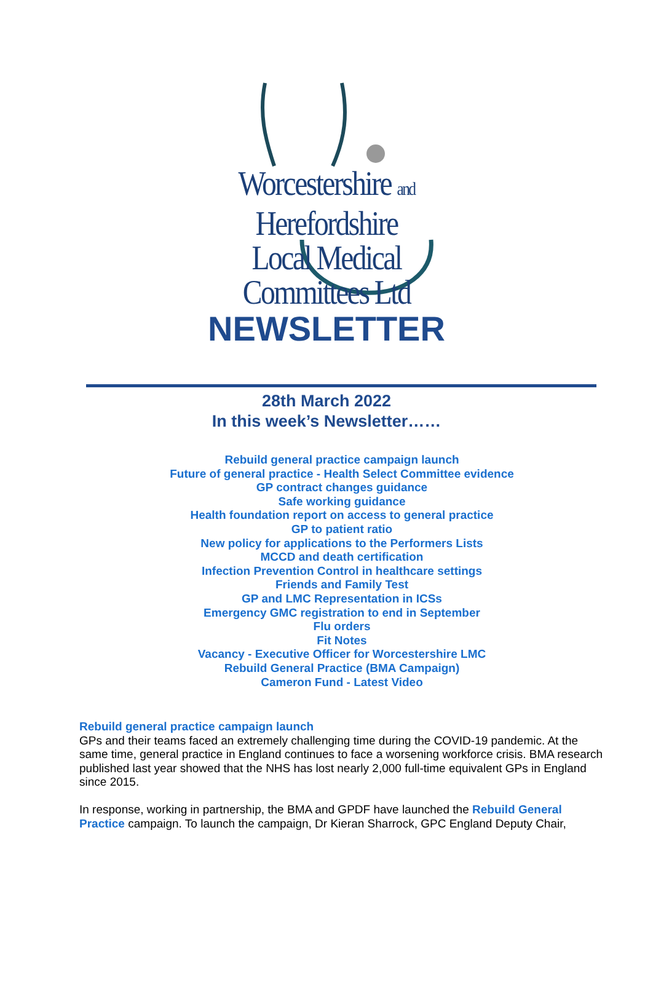Worcestershire and Herefordshire
Local Medical Committees Ltd
NEWSLETTER
28th March 2022
In this week’s Newsletter……
Rebuild general practice campaign launch
Future of general practice - Health Select Committee evidence
GP contract changes guidance
Safe working guidance
Health foundation report on access to general practice
GP to patient ratio
New policy for applications to the Performers Lists
MCCD and death certification
Infection Prevention Control in healthcare settings
Friends and Family Test
GP and LMC Representation in ICSs
Emergency GMC registration to end in September
Flu orders
Fit Notes
Vacancy - Executive Officer for Worcestershire LMC
Rebuild General Practice (BMA Campaign)
Cameron Fund - Latest Video
Rebuild general practice campaign launch
GPs and their teams faced an extremely challenging time during the COVID-19 pandemic. At the same time, general practice in England continues to face a worsening workforce crisis. BMA research published last year showed that the NHS has lost nearly 2,000 full-time equivalent GPs in England since 2015.
In response, working in partnership, the BMA and GPDF have launched the Rebuild General Practice campaign. To launch the campaign, Dr Kieran Sharrock, GPC England Deputy Chair,